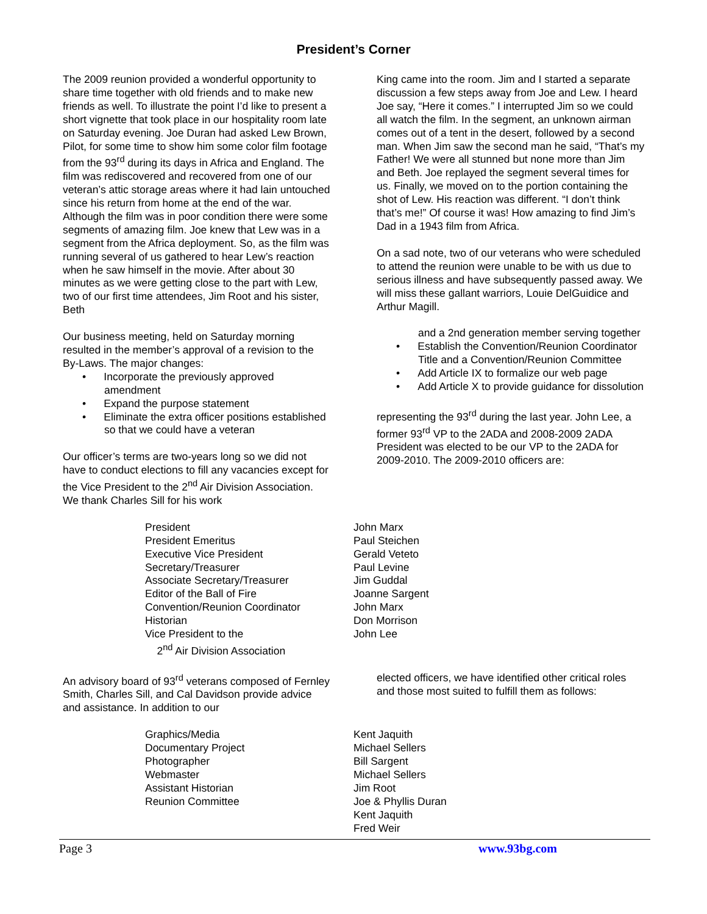President’s Corner
The 2009 reunion provided a wonderful opportunity to share time together with old friends and to make new friends as well. To illustrate the point I’d like to present a short vignette that took place in our hospitality room late on Saturday evening. Joe Duran had asked Lew Brown, Pilot, for some time to show him some color film footage from the 93<sup>rd</sup> during its days in Africa and England. The film was rediscovered and recovered from one of our veteran’s attic storage areas where it had lain untouched since his return from home at the end of the war. Although the film was in poor condition there were some segments of amazing film. Joe knew that Lew was in a segment from the Africa deployment. So, as the film was running several of us gathered to hear Lew’s reaction when he saw himself in the movie. After about 30 minutes as we were getting close to the part with Lew, two of our first time attendees, Jim Root and his sister, Beth
Our business meeting, held on Saturday morning resulted in the member’s approval of a revision to the By-Laws. The major changes:
• Incorporate the previously approved amendment
• Expand the purpose statement
• Eliminate the extra officer positions established so that we could have a veteran
Our officer’s terms are two-years long so we did not have to conduct elections to fill any vacancies except for the Vice President to the 2<sup>nd</sup> Air Division Association. We thank Charles Sill for his work
King came into the room. Jim and I started a separate discussion a few steps away from Joe and Lew. I heard Joe say, “Here it comes.” I interrupted Jim so we could all watch the film. In the segment, an unknown airman comes out of a tent in the desert, followed by a second man. When Jim saw the second man he said, “That’s my Father! We were all stunned but none more than Jim and Beth. Joe replayed the segment several times for us. Finally, we moved on to the portion containing the shot of Lew. His reaction was different. “I don’t think that’s me!” Of course it was! How amazing to find Jim’s Dad in a 1943 film from Africa.
On a sad note, two of our veterans who were scheduled to attend the reunion were unable to be with us due to serious illness and have subsequently passed away. We will miss these gallant warriors, Louie DelGuidice and Arthur Magill.
and a 2nd generation member serving together
• Establish the Convention/Reunion Coordinator Title and a Convention/Reunion Committee
• Add Article IX to formalize our web page
• Add Article X to provide guidance for dissolution
representing the 93<sup>rd</sup> during the last year. John Lee, a former 93<sup>rd</sup> VP to the 2ADA and 2008-2009 2ADA President was elected to be our VP to the 2ADA for 2009-2010. The 2009-2010 officers are:
| President | John Marx |
| President Emeritus | Paul Steichen |
| Executive Vice President | Gerald Veteto |
| Secretary/Treasurer | Paul Levine |
| Associate Secretary/Treasurer | Jim Guddal |
| Editor of the Ball of Fire | Joanne Sargent |
| Convention/Reunion Coordinator | John Marx |
| Historian | Don Morrison |
| Vice President to the 2<sup>nd</sup> Air Division Association | John Lee |
An advisory board of 93<sup>rd</sup> veterans composed of Fernley Smith, Charles Sill, and Cal Davidson provide advice and assistance. In addition to our
elected officers, we have identified other critical roles and those most suited to fulfill them as follows:
| Graphics/Media | Kent Jaquith |
| Documentary Project | Michael Sellers |
| Photographer | Bill Sargent |
| Webmaster | Michael Sellers |
| Assistant Historian | Jim Root |
| Reunion Committee | Joe & Phyllis Duran Kent Jaquith Fred Weir |
Page 3 www.93bg.com